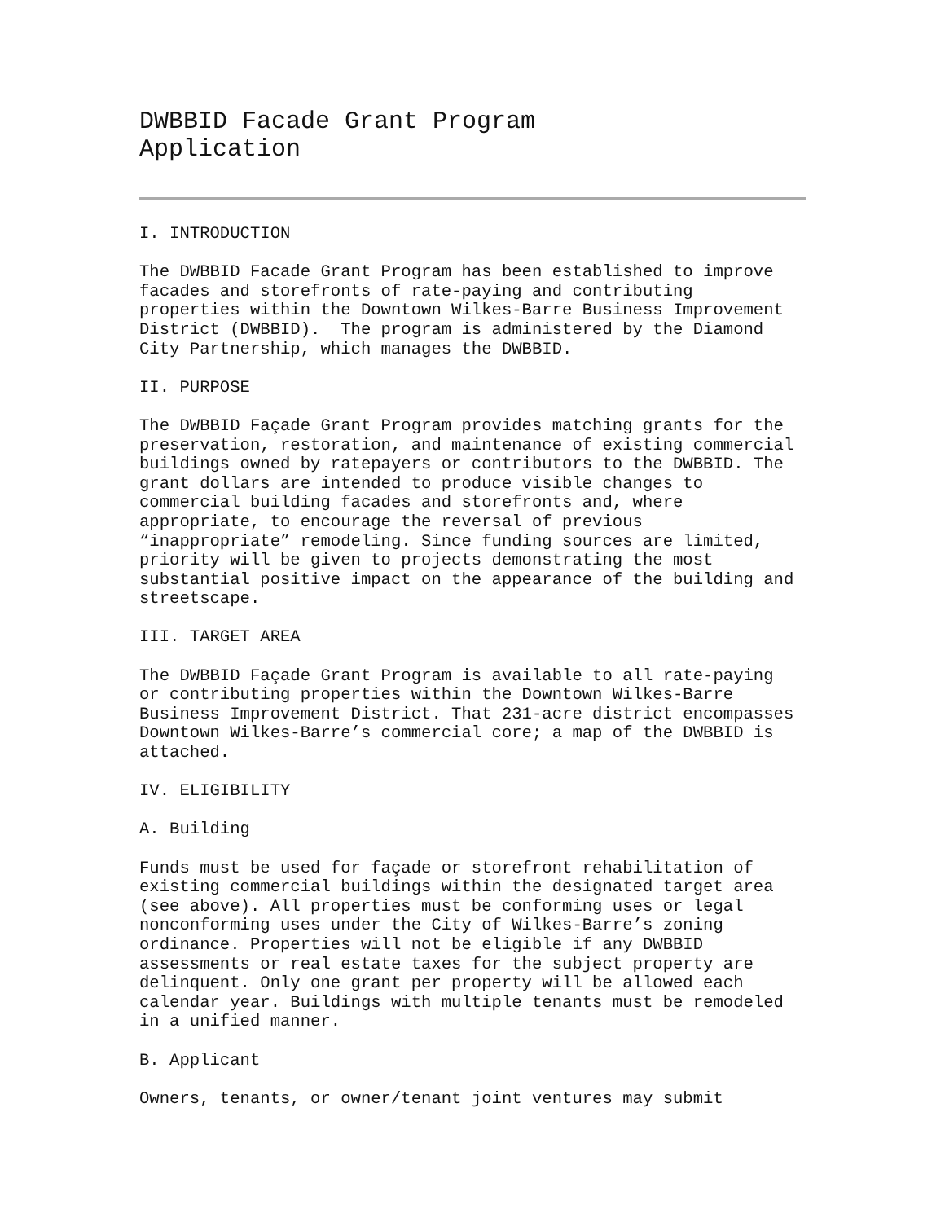DWBBID Facade Grant Program
Application
I. INTRODUCTION
The DWBBID Facade Grant Program has been established to improve facades and storefronts of rate-paying and contributing properties within the Downtown Wilkes-Barre Business Improvement District (DWBBID). The program is administered by the Diamond City Partnership, which manages the DWBBID.
II. PURPOSE
The DWBBID Façade Grant Program provides matching grants for the preservation, restoration, and maintenance of existing commercial buildings owned by ratepayers or contributors to the DWBBID. The grant dollars are intended to produce visible changes to commercial building facades and storefronts and, where appropriate, to encourage the reversal of previous “inappropriate” remodeling. Since funding sources are limited, priority will be given to projects demonstrating the most substantial positive impact on the appearance of the building and streetscape.
III. TARGET AREA
The DWBBID Façade Grant Program is available to all rate-paying or contributing properties within the Downtown Wilkes-Barre Business Improvement District. That 231-acre district encompasses Downtown Wilkes-Barre’s commercial core; a map of the DWBBID is attached.
IV. ELIGIBILITY
A. Building
Funds must be used for façade or storefront rehabilitation of existing commercial buildings within the designated target area (see above). All properties must be conforming uses or legal nonconforming uses under the City of Wilkes-Barre’s zoning ordinance. Properties will not be eligible if any DWBBID assessments or real estate taxes for the subject property are delinquent. Only one grant per property will be allowed each calendar year. Buildings with multiple tenants must be remodeled in a unified manner.
B. Applicant
Owners, tenants, or owner/tenant joint ventures may submit